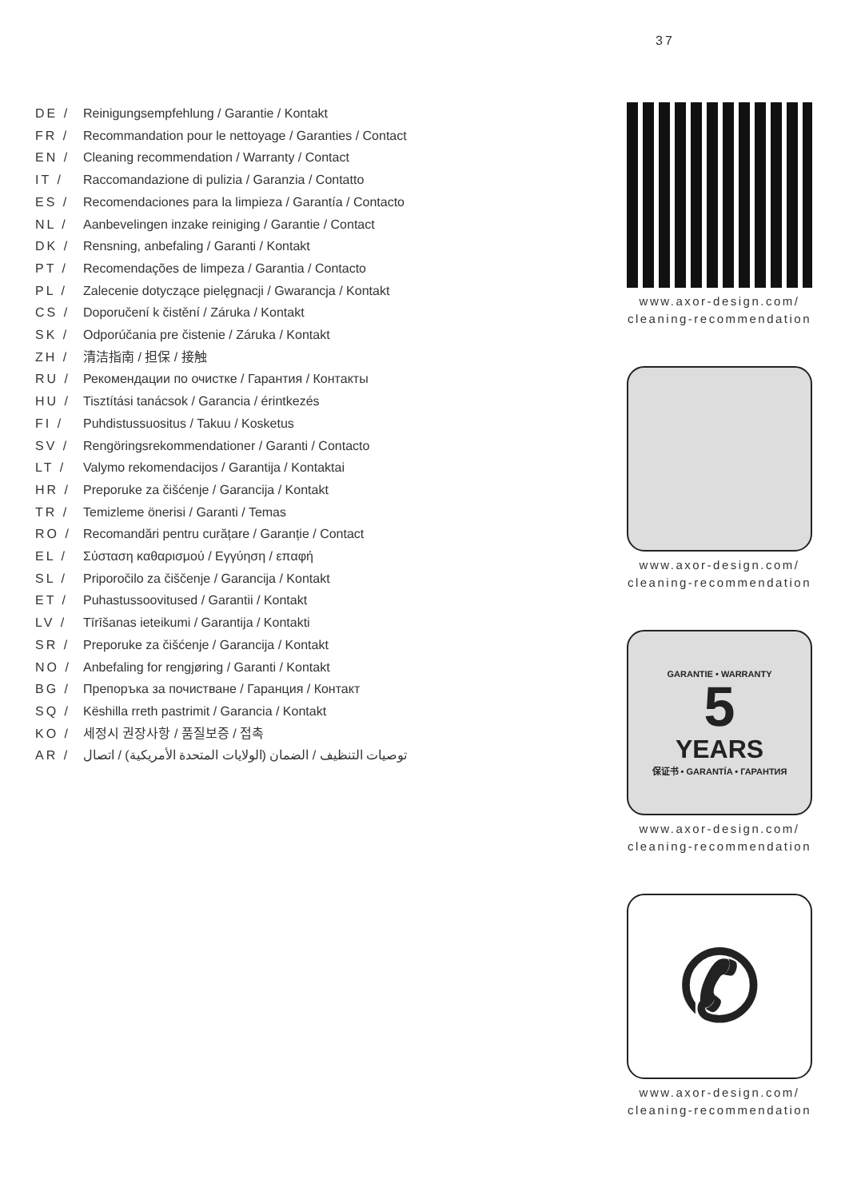37
DE / Reinigungsempfehlung / Garantie / Kontakt
FR / Recommandation pour le nettoyage / Garanties / Contact
EN / Cleaning recommendation / Warranty / Contact
IT / Raccomandazione di pulizia / Garanzia / Contatto
ES / Recomendaciones para la limpieza / Garantía / Contacto
NL / Aanbevelingen inzake reiniging / Garantie / Contact
DK / Rensning, anbefaling / Garanti / Kontakt
PT / Recomendações de limpeza / Garantia / Contacto
PL / Zalecenie dotyczące pielęgnacji / Gwarancja / Kontakt
CS / Doporučení k čistění / Záruka / Kontakt
SK / Odporúčania pre čistenie / Záruka / Kontakt
ZH / 清洁指南 / 担保 / 接触
RU / Рекомендации по очистке / Гарантия / Контакты
HU / Tisztítási tanácsok / Garancia / érintkezés
FI / Puhdistussuositus / Takuu / Kosketus
SV / Rengöringsrekommendationer / Garanti / Contacto
LT / Valymo rekomendacijos / Garantija / Kontaktai
HR / Preporuke za čišćenje / Garancija / Kontakt
TR / Temizleme önerisi / Garanti / Temas
RO / Recomandări pentru curățare / Garanție / Contact
EL / Σύσταση καθαρισμού / Εγγύηση / επαφή
SL / Priporočilo za čiščenje / Garancija / Kontakt
ET / Puhastussoovitused / Garantii / Kontakt
LV / Tīrīšanas ieteikumi / Garantija / Kontakti
SR / Preporuke za čišćenje / Garancija / Kontakt
NO / Anbefaling for rengjøring / Garanti / Kontakt
BG / Препоръка за почистване / Гаранция / Контакт
SQ / Këshilla rreth pastrimit / Garancia / Kontakt
KO / 세정시 권장사항 / 품질보증 / 접촉
AR / توصيات التنظيف / الضمان (الولايات المتحدة الأمريكية) / اتصال
www.axor-design.com/
cleaning-recommendation
www.axor-design.com/
cleaning-recommendation
GARANTIE • WARRANTY
5
YEARS
保证书 • GARANTÍA • ГАРАНТИЯ
www.axor-design.com/
cleaning-recommendation
✆
www.axor-design.com/
cleaning-recommendation